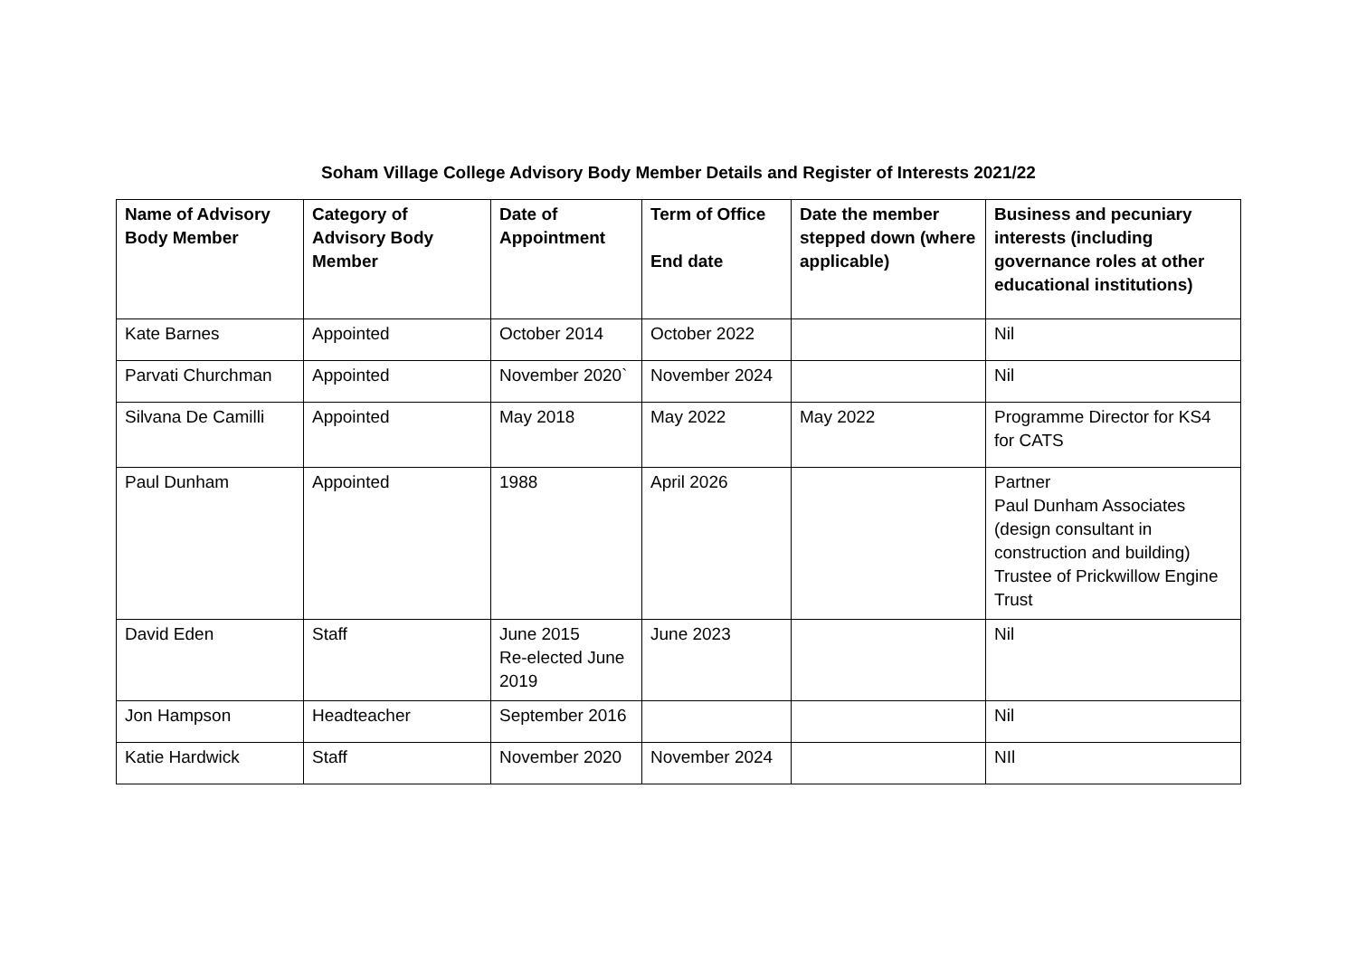Soham Village College Advisory Body Member Details and Register of Interests 2021/22
| Name of Advisory Body Member | Category of Advisory Body Member | Date of Appointment | Term of Office End date | Date the member stepped down (where applicable) | Business and pecuniary interests (including governance roles at other educational institutions) |
| --- | --- | --- | --- | --- | --- |
| Kate Barnes | Appointed | October 2014 | October 2022 | | Nil |
| Parvati Churchman | Appointed | November 2020` | November 2024 | | Nil |
| Silvana De Camilli | Appointed | May 2018 | May 2022 | May 2022 | Programme Director for KS4 for CATS |
| Paul Dunham | Appointed | 1988 | April 2026 | | Partner Paul Dunham Associates (design consultant in construction and building) Trustee of Prickwillow Engine Trust |
| David Eden | Staff | June 2015 Re-elected June 2019 | June 2023 | | Nil |
| Jon Hampson | Headteacher | September 2016 | | | Nil |
| Katie Hardwick | Staff | November 2020 | November 2024 | | NIl |